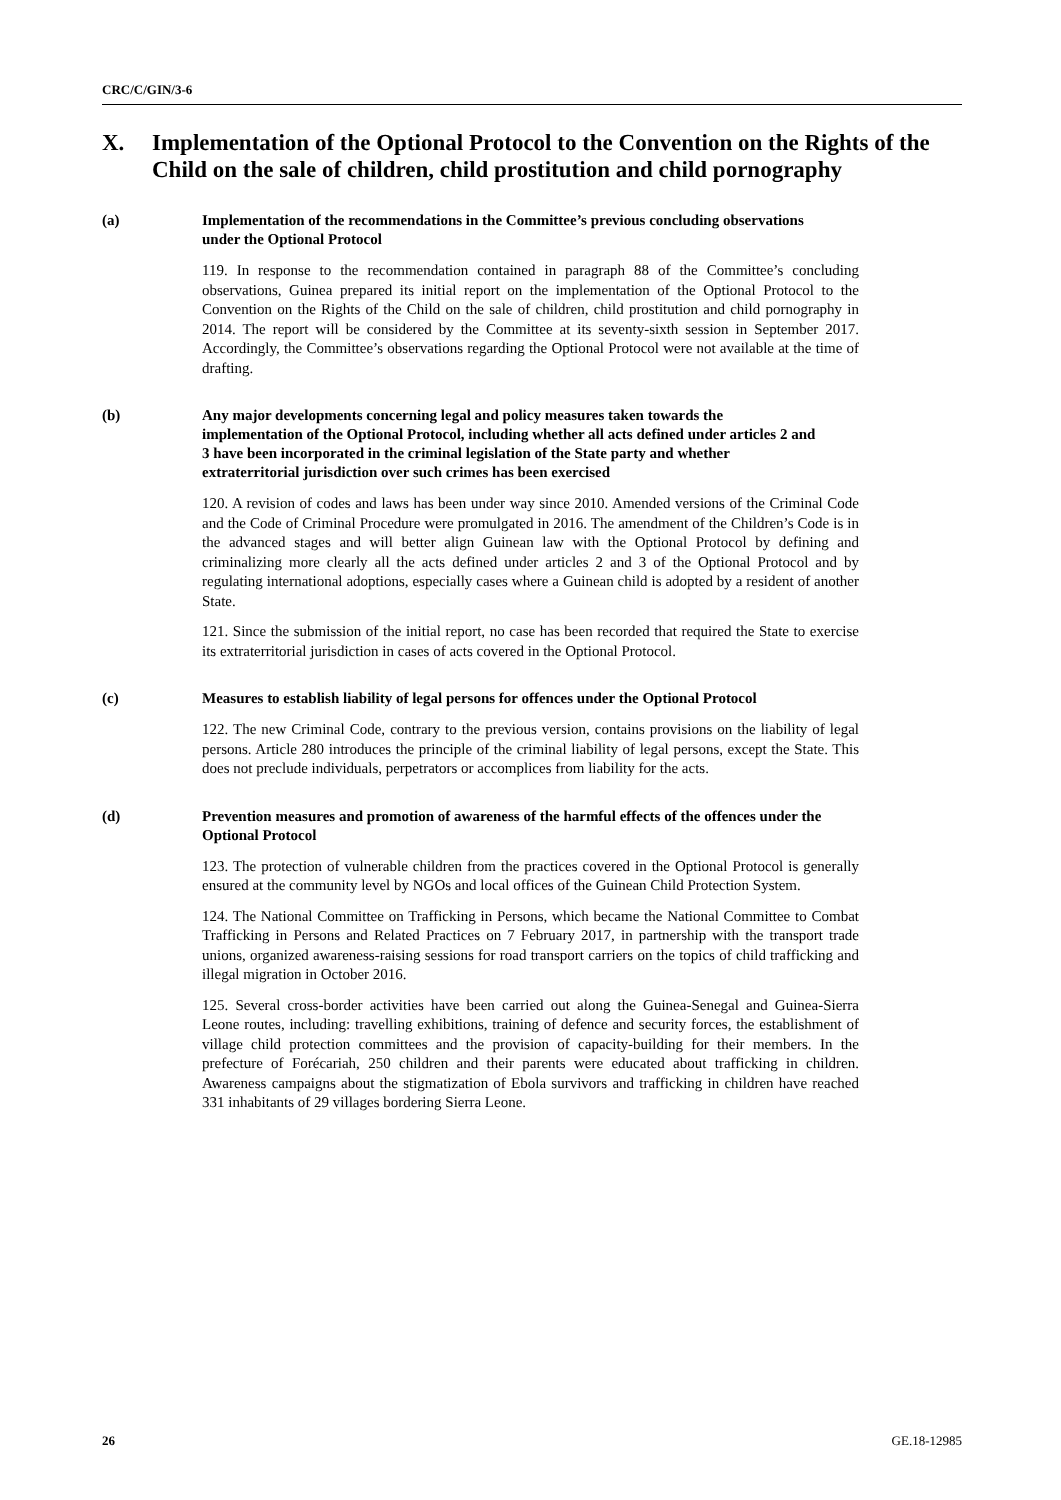CRC/C/GIN/3-6
X. Implementation of the Optional Protocol to the Convention on the Rights of the Child on the sale of children, child prostitution and child pornography
(a) Implementation of the recommendations in the Committee’s previous concluding observations under the Optional Protocol
119. In response to the recommendation contained in paragraph 88 of the Committee’s concluding observations, Guinea prepared its initial report on the implementation of the Optional Protocol to the Convention on the Rights of the Child on the sale of children, child prostitution and child pornography in 2014. The report will be considered by the Committee at its seventy-sixth session in September 2017. Accordingly, the Committee’s observations regarding the Optional Protocol were not available at the time of drafting.
(b) Any major developments concerning legal and policy measures taken towards the implementation of the Optional Protocol, including whether all acts defined under articles 2 and 3 have been incorporated in the criminal legislation of the State party and whether extraterritorial jurisdiction over such crimes has been exercised
120. A revision of codes and laws has been under way since 2010. Amended versions of the Criminal Code and the Code of Criminal Procedure were promulgated in 2016. The amendment of the Children’s Code is in the advanced stages and will better align Guinean law with the Optional Protocol by defining and criminalizing more clearly all the acts defined under articles 2 and 3 of the Optional Protocol and by regulating international adoptions, especially cases where a Guinean child is adopted by a resident of another State.
121. Since the submission of the initial report, no case has been recorded that required the State to exercise its extraterritorial jurisdiction in cases of acts covered in the Optional Protocol.
(c) Measures to establish liability of legal persons for offences under the Optional Protocol
122. The new Criminal Code, contrary to the previous version, contains provisions on the liability of legal persons. Article 280 introduces the principle of the criminal liability of legal persons, except the State. This does not preclude individuals, perpetrators or accomplices from liability for the acts.
(d) Prevention measures and promotion of awareness of the harmful effects of the offences under the Optional Protocol
123. The protection of vulnerable children from the practices covered in the Optional Protocol is generally ensured at the community level by NGOs and local offices of the Guinean Child Protection System.
124. The National Committee on Trafficking in Persons, which became the National Committee to Combat Trafficking in Persons and Related Practices on 7 February 2017, in partnership with the transport trade unions, organized awareness-raising sessions for road transport carriers on the topics of child trafficking and illegal migration in October 2016.
125. Several cross-border activities have been carried out along the Guinea-Senegal and Guinea-Sierra Leone routes, including: travelling exhibitions, training of defence and security forces, the establishment of village child protection committees and the provision of capacity-building for their members. In the prefecture of Forécariah, 250 children and their parents were educated about trafficking in children. Awareness campaigns about the stigmatization of Ebola survivors and trafficking in children have reached 331 inhabitants of 29 villages bordering Sierra Leone.
26 GE.18-12985